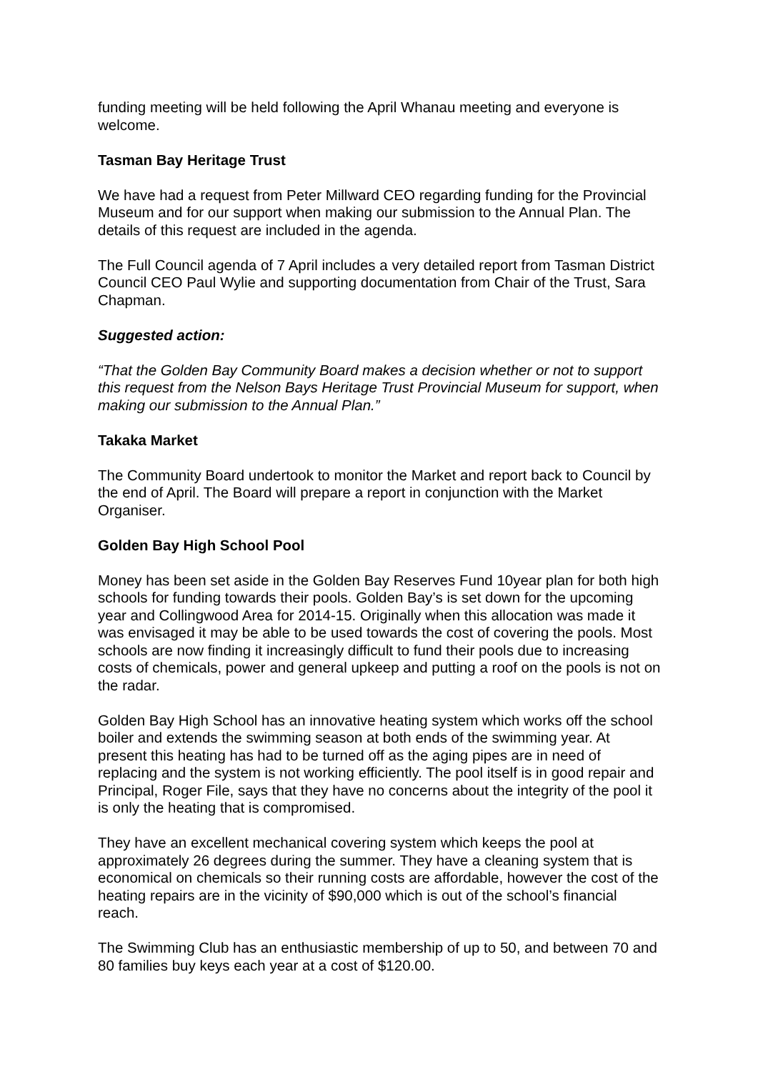funding meeting will be held following the April Whanau meeting and everyone is welcome.
Tasman Bay Heritage Trust
We have had a request from Peter Millward CEO regarding funding for the Provincial Museum and for our support when making our submission to the Annual Plan. The details of this request are included in the agenda.
The Full Council agenda of 7 April includes a very detailed report from Tasman District Council CEO Paul Wylie and supporting documentation from Chair of the Trust, Sara Chapman.
Suggested action:
“That the Golden Bay Community Board makes a decision whether or not to support this request from the Nelson Bays Heritage Trust Provincial Museum for support, when making our submission to the Annual Plan.”
Takaka Market
The Community Board undertook to monitor the Market and report back to Council by the end of April. The Board will prepare a report in conjunction with the Market Organiser.
Golden Bay High School Pool
Money has been set aside in the Golden Bay Reserves Fund 10year plan for both high schools for funding towards their pools. Golden Bay’s is set down for the upcoming year and Collingwood Area for 2014-15. Originally when this allocation was made it was envisaged it may be able to be used towards the cost of covering the pools. Most schools are now finding it increasingly difficult to fund their pools due to increasing costs of chemicals, power and general upkeep and putting a roof on the pools is not on the radar.
Golden Bay High School has an innovative heating system which works off the school boiler and extends the swimming season at both ends of the swimming year. At present this heating has had to be turned off as the aging pipes are in need of replacing and the system is not working efficiently. The pool itself is in good repair and Principal, Roger File, says that they have no concerns about the integrity of the pool it is only the heating that is compromised.
They have an excellent mechanical covering system which keeps the pool at approximately 26 degrees during the summer. They have a cleaning system that is economical on chemicals so their running costs are affordable, however the cost of the heating repairs are in the vicinity of $90,000 which is out of the school’s financial reach.
The Swimming Club has an enthusiastic membership of up to 50, and between 70 and 80 families buy keys each year at a cost of $120.00.